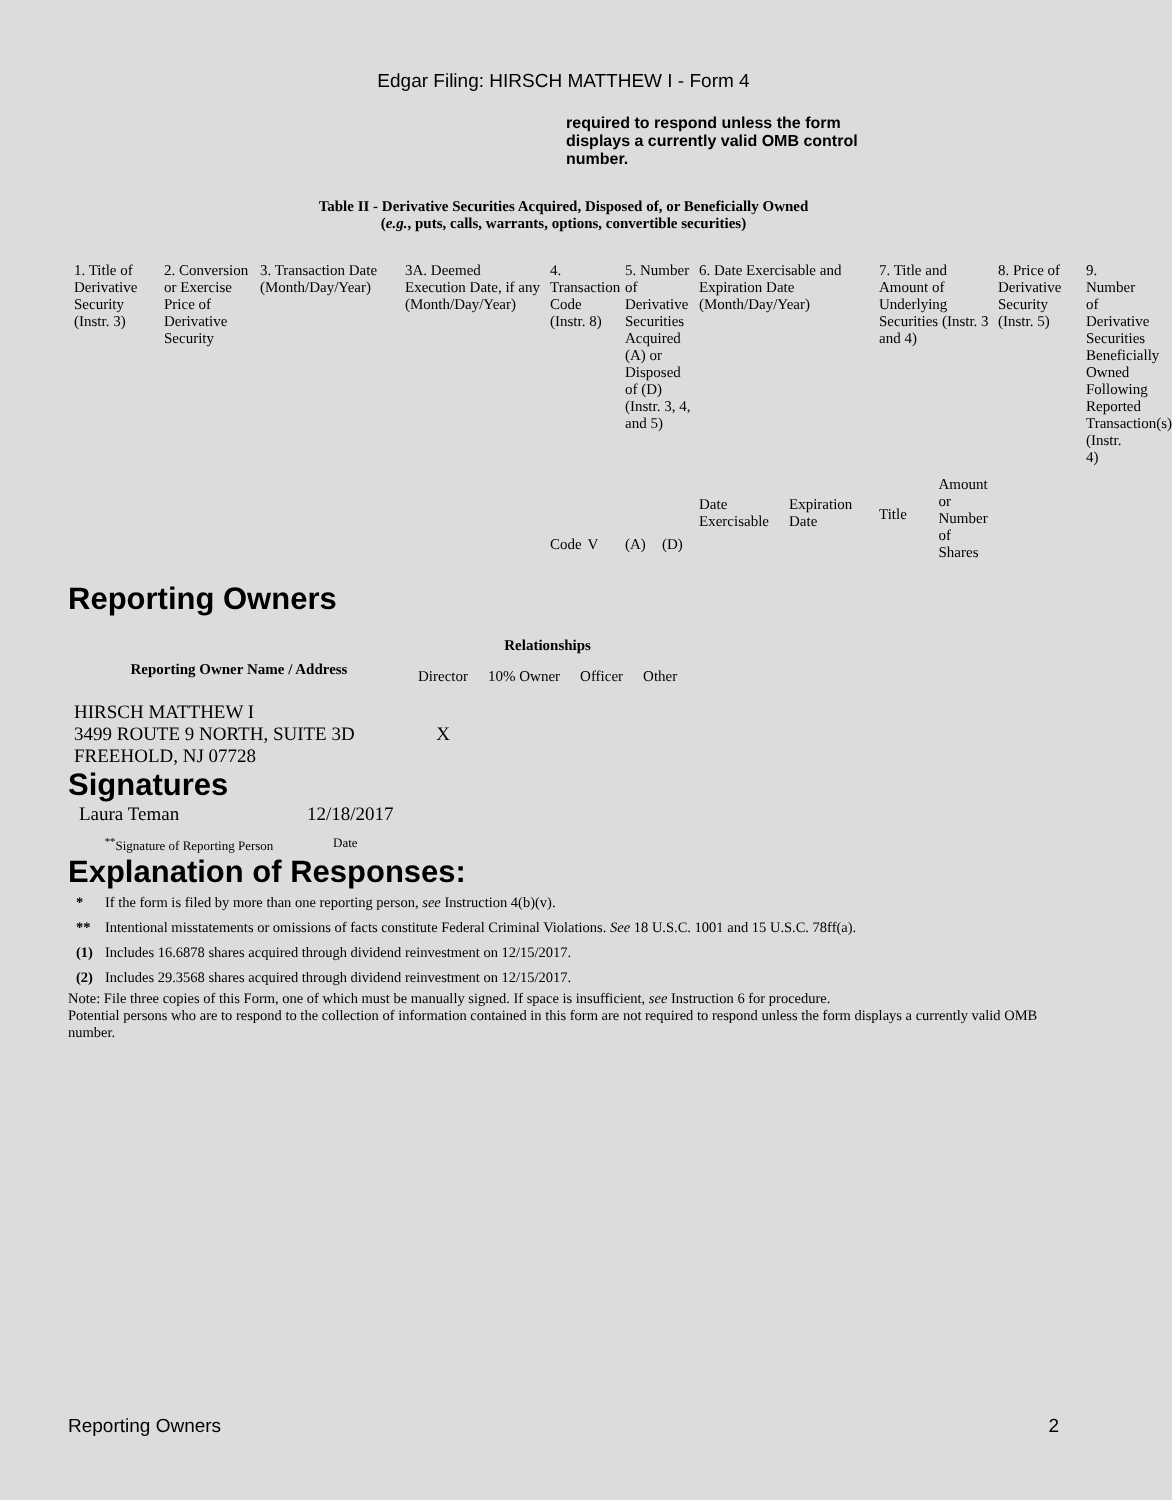Edgar Filing: HIRSCH MATTHEW I - Form 4
required to respond unless the form displays a currently valid OMB control number.
Table II - Derivative Securities Acquired, Disposed of, or Beneficially Owned
(e.g., puts, calls, warrants, options, convertible securities)
| 1. Title of Derivative Security (Instr. 3) | 2. Conversion or Exercise Price of Derivative Security | 3. Transaction Date (Month/Day/Year) | 3A. Deemed Execution Date, if any (Month/Day/Year) | 4. Transaction Code (Instr. 8) | | 5. Number of Derivative Securities Acquired (A) or Disposed of (D) (Instr. 3, 4, and 5) | | 6. Date Exercisable and Expiration Date (Month/Day/Year) | | 7. Title and Amount of Underlying Securities (Instr. 3 and 4) | | 8. Price of Derivative Security (Instr. 5) | 9. Number of Derivative Securities Beneficially Owned Following Reported Transaction(s) (Instr. 4) |
| --- | --- | --- | --- | --- | --- | --- | --- | --- | --- | --- | --- | --- | --- |
| | | | | Code | V | (A) | (D) | Date Exercisable | Expiration Date | Title | Amount or Number of Shares | | |
Reporting Owners
| Reporting Owner Name / Address | Relationships | | | |
| --- | --- | --- | --- | --- |
| | Director | 10% Owner | Officer | Other |
| HIRSCH MATTHEW I 3499 ROUTE 9 NORTH, SUITE 3D FREEHOLD, NJ 07728 | X | | | |
Signatures
| Laura Teman | 12/18/2017 |
| <sup>**</sup> Signature of Reporting Person | Date |
Explanation of Responses:
| * | If the form is filed by more than one reporting person, see Instruction 4(b)(v). |
| ** | Intentional misstatements or omissions of facts constitute Federal Criminal Violations. See 18 U.S.C. 1001 and 15 U.S.C. 78ff(a). |
| (1) | Includes 16.6878 shares acquired through dividend reinvestment on 12/15/2017. |
| (2) | Includes 29.3568 shares acquired through dividend reinvestment on 12/15/2017. |
Note: File three copies of this Form, one of which must be manually signed. If space is insufficient, see Instruction 6 for procedure.
Potential persons who are to respond to the collection of information contained in this form are not required to respond unless the form displays a currently valid OMB number.
Reporting Owners 2